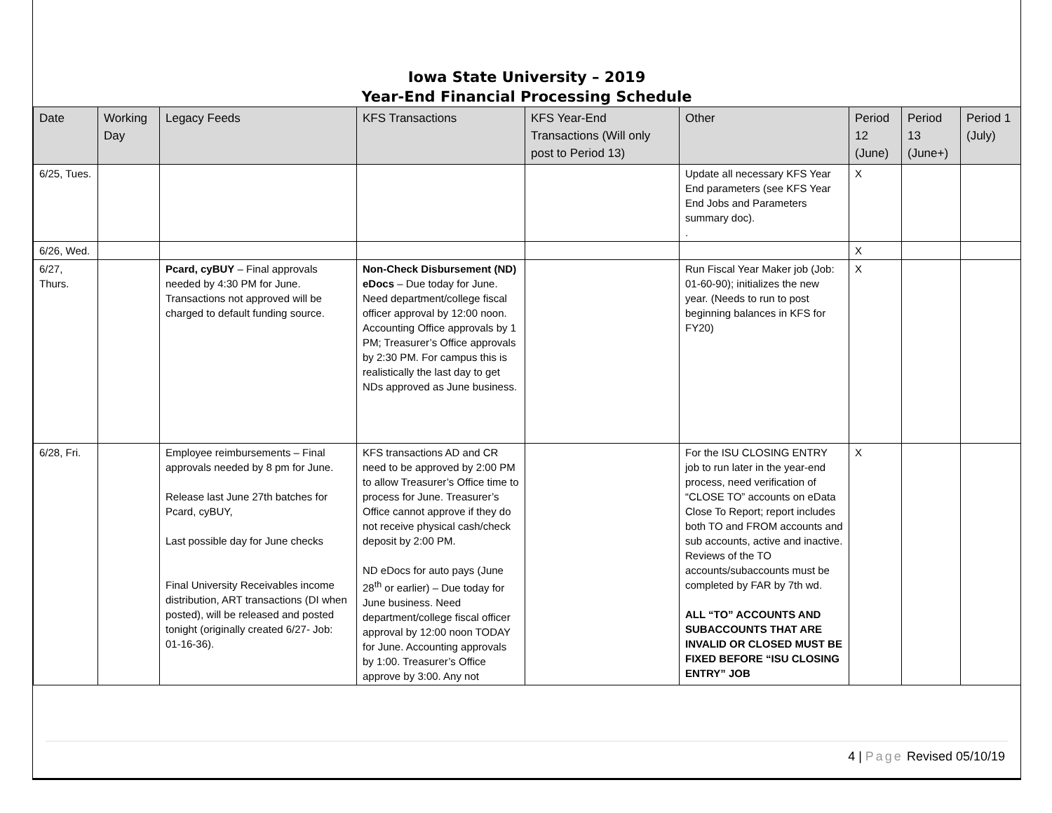Iowa State University – 2019
Year-End Financial Processing Schedule
| Date | Working Day | Legacy Feeds | KFS Transactions | KFS Year-End Transactions (Will only post to Period 13) | Other | Period 12 (June) | Period 13 (June+) | Period 1 (July) |
| --- | --- | --- | --- | --- | --- | --- | --- | --- |
| 6/25, Tues. | | | | | Update all necessary KFS Year End parameters (see KFS Year End Jobs and Parameters summary doc). . | X | | |
| 6/26, Wed. | | | | | | X | | |
| 6/27, Thurs. | | Pcard, cyBUY – Final approvals needed by 4:30 PM for June. Transactions not approved will be charged to default funding source. | Non-Check Disbursement (ND) eDocs – Due today for June. Need department/college fiscal officer approval by 12:00 noon. Accounting Office approvals by 1 PM; Treasurer’s Office approvals by 2:30 PM. For campus this is realistically the last day to get NDs approved as June business. | | Run Fiscal Year Maker job (Job: 01-60-90); initializes the new year. (Needs to run to post beginning balances in KFS for FY20) | X | | |
| 6/28, Fri. | | Employee reimbursements – Final approvals needed by 8 pm for June. Release last June 27th batches for Pcard, cyBUY, Last possible day for June checks Final University Receivables income distribution, ART transactions (DI when posted), will be released and posted tonight (originally created 6/27- Job: 01-16-36). | KFS transactions AD and CR need to be approved by 2:00 PM to allow Treasurer’s Office time to process for June. Treasurer’s Office cannot approve if they do not receive physical cash/check deposit by 2:00 PM. ND eDocs for auto pays (June 28<sup>th</sup> or earlier) – Due today for June business. Need department/college fiscal officer approval by 12:00 noon TODAY for June. Accounting approvals by 1:00. Treasurer’s Office approve by 3:00. Any not | | For the ISU CLOSING ENTRY job to run later in the year-end process, need verification of “CLOSE TO” accounts on eData Close To Report; report includes both TO and FROM accounts and sub accounts, active and inactive. Reviews of the TO accounts/subaccounts must be completed by FAR by 7th wd. ALL “TO” ACCOUNTS AND SUBACCOUNTS THAT ARE INVALID OR CLOSED MUST BE FIXED BEFORE “ISU CLOSING ENTRY” JOB | X | | |
4 | Page Revised 05/10/19